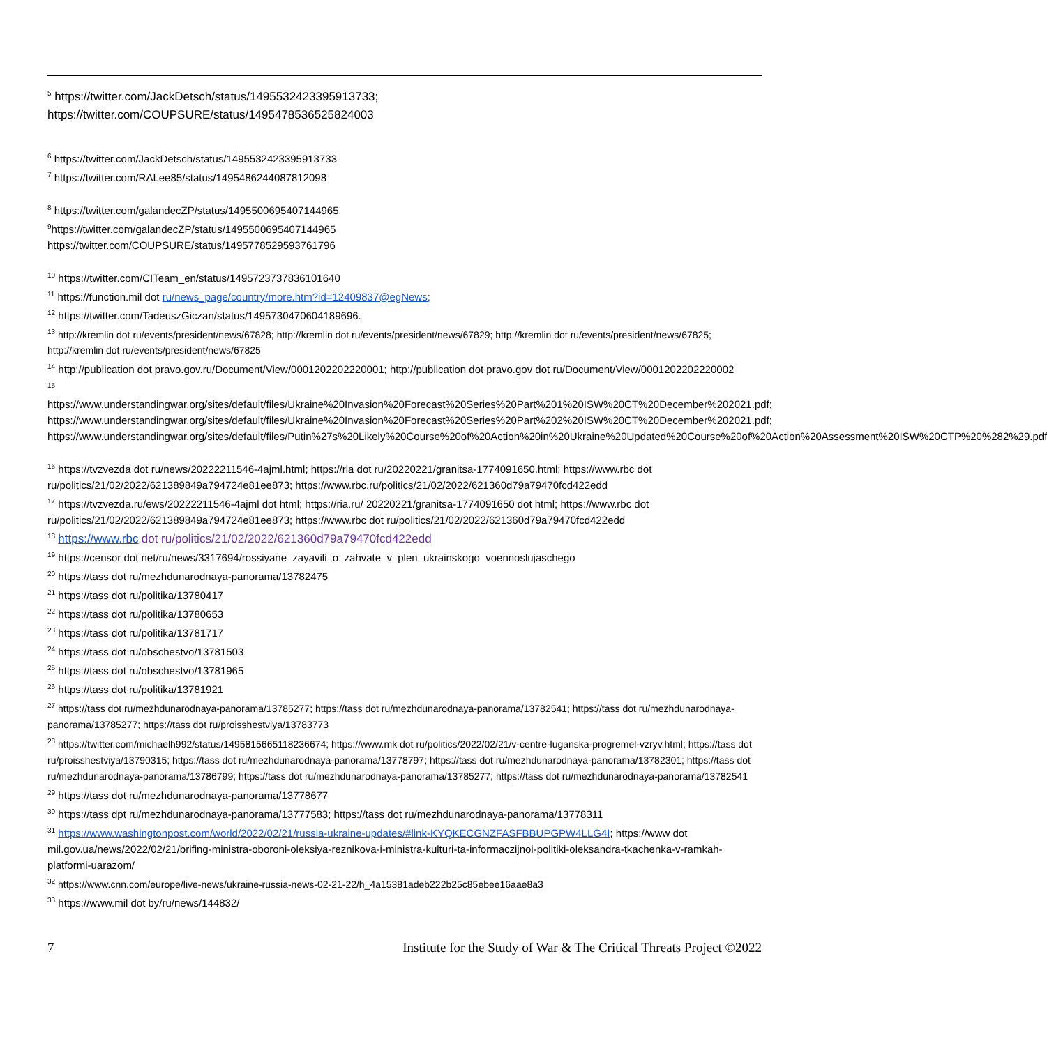<sup>5</sup> https://twitter.com/JackDetsch/status/1495532423395913733;
https://twitter.com/COUPSURE/status/1495478536525824003
<sup>6</sup> https://twitter.com/JackDetsch/status/1495532423395913733
<sup>7</sup> https://twitter.com/RALee85/status/1495486244087812098
<sup>8</sup> https://twitter.com/galandecZP/status/1495500695407144965
<sup>9</sup> https://twitter.com/galandecZP/status/1495500695407144965
https://twitter.com/COUPSURE/status/1495778529593761796
<sup>10</sup> https://twitter.com/CITeam_en/status/1495723737836101640
<sup>11</sup> https://function.mil dot ru/news_page/country/more.htm?id=12409837@egNews;
<sup>12</sup> https://twitter.com/TadeuszGiczan/status/1495730470604189696.
<sup>13</sup> http://kremlin dot ru/events/president/news/67828; http://kremlin dot ru/events/president/news/67829; http://kremlin dot ru/events/president/news/67825; http://kremlin dot ru/events/president/news/67825
<sup>14</sup> http://publication dot pravo.gov.ru/Document/View/0001202202220001; http://publication dot pravo.gov dot ru/Document/View/0001202202220002
<sup>15</sup>
https://www.understandingwar.org/sites/default/files/Ukraine%20Invasion%20Forecast%20Series%20Part%201%20ISW%20CT%20December%202021.pdf; https://www.understandingwar.org/sites/default/files/Ukraine%20Invasion%20Forecast%20Series%20Part%202%20ISW%20CT%20December%202021.pdf; https://www.understandingwar.org/sites/default/files/Putin%27s%20Likely%20Course%20of%20Action%20in%20Ukraine%20Updated%20Course%20of%20Action%20Assessment%20ISW%20CTP%20%282%29.pdf
<sup>16</sup> https://tvzvezda dot ru/news/20222211546-4ajml.html; https://ria dot ru/20220221/granitsa-1774091650.html; https://www.rbc dot ru/politics/21/02/2022/621389849a794724e81ee873; https://www.rbc.ru/politics/21/02/2022/621360d79a79470fcd422edd
<sup>17</sup> https://tvzvezda.ru/ews/20222211546-4ajml dot html; https://ria.ru/ 20220221/granitsa-1774091650 dot html; https://www.rbc dot ru/politics/21/02/2022/621389849a794724e81ee873; https://www.rbc dot ru/politics/21/02/2022/621360d79a79470fcd422edd
<sup>18</sup> https://www.rbc dot ru/politics/21/02/2022/621360d79a79470fcd422edd
<sup>19</sup> https://censor dot net/ru/news/3317694/rossiyane_zayavili_o_zahvate_v_plen_ukrainskogo_voennoslujaschego
<sup>20</sup> https://tass dot ru/mezhdunarodnaya-panorama/13782475
<sup>21</sup> https://tass dot ru/politika/13780417
<sup>22</sup> https://tass dot ru/politika/13780653
<sup>23</sup> https://tass dot ru/politika/13781717
<sup>24</sup> https://tass dot ru/obschestvo/13781503
<sup>25</sup> https://tass dot ru/obschestvo/13781965
<sup>26</sup> https://tass dot ru/politika/13781921
<sup>27</sup> https://tass dot ru/mezhdunarodnaya-panorama/13785277; https://tass dot ru/mezhdunarodnaya-panorama/13782541; https://tass dot ru/mezhdunarodnaya-panorama/13785277; https://tass dot ru/proisshestviya/13783773
<sup>28</sup> https://twitter.com/michaelh992/status/1495815665118236674; https://www.mk dot ru/politics/2022/02/21/v-centre-luganska-progremel-vzryv.html; https://tass dot ru/proisshestviya/13790315; https://tass dot ru/mezhdunarodnaya-panorama/13778797; https://tass dot ru/mezhdunarodnaya-panorama/13782301; https://tass dot ru/mezhdunarodnaya-panorama/13786799; https://tass dot ru/mezhdunarodnaya-panorama/13785277; https://tass dot ru/mezhdunarodnaya-panorama/13782541
<sup>29</sup> https://tass dot ru/mezhdunarodnaya-panorama/13778677
<sup>30</sup> https://tass dpt ru/mezhdunarodnaya-panorama/13777583; https://tass dot ru/mezhdunarodnaya-panorama/13778311
<sup>31</sup> https://www.washingtonpost.com/world/2022/02/21/russia-ukraine-updates/#link-KYQKECGNZFASFBBUPGPW4LLG4I; https://www dot mil.gov.ua/news/2022/02/21/brifing-ministra-oboroni-oleksiya-reznikova-i-ministra-kulturi-ta-informaczijnoi-politiki-oleksandra-tkachenka-v-ramkah-platformi-uarazom/
<sup>32</sup> https://www.cnn.com/europe/live-news/ukraine-russia-news-02-21-22/h_4a15381adeb222b25c85ebee16aae8a3
<sup>33</sup> https://www.mil dot by/ru/news/144832/
7 Institute for the Study of War & The Critical Threats Project ©2022